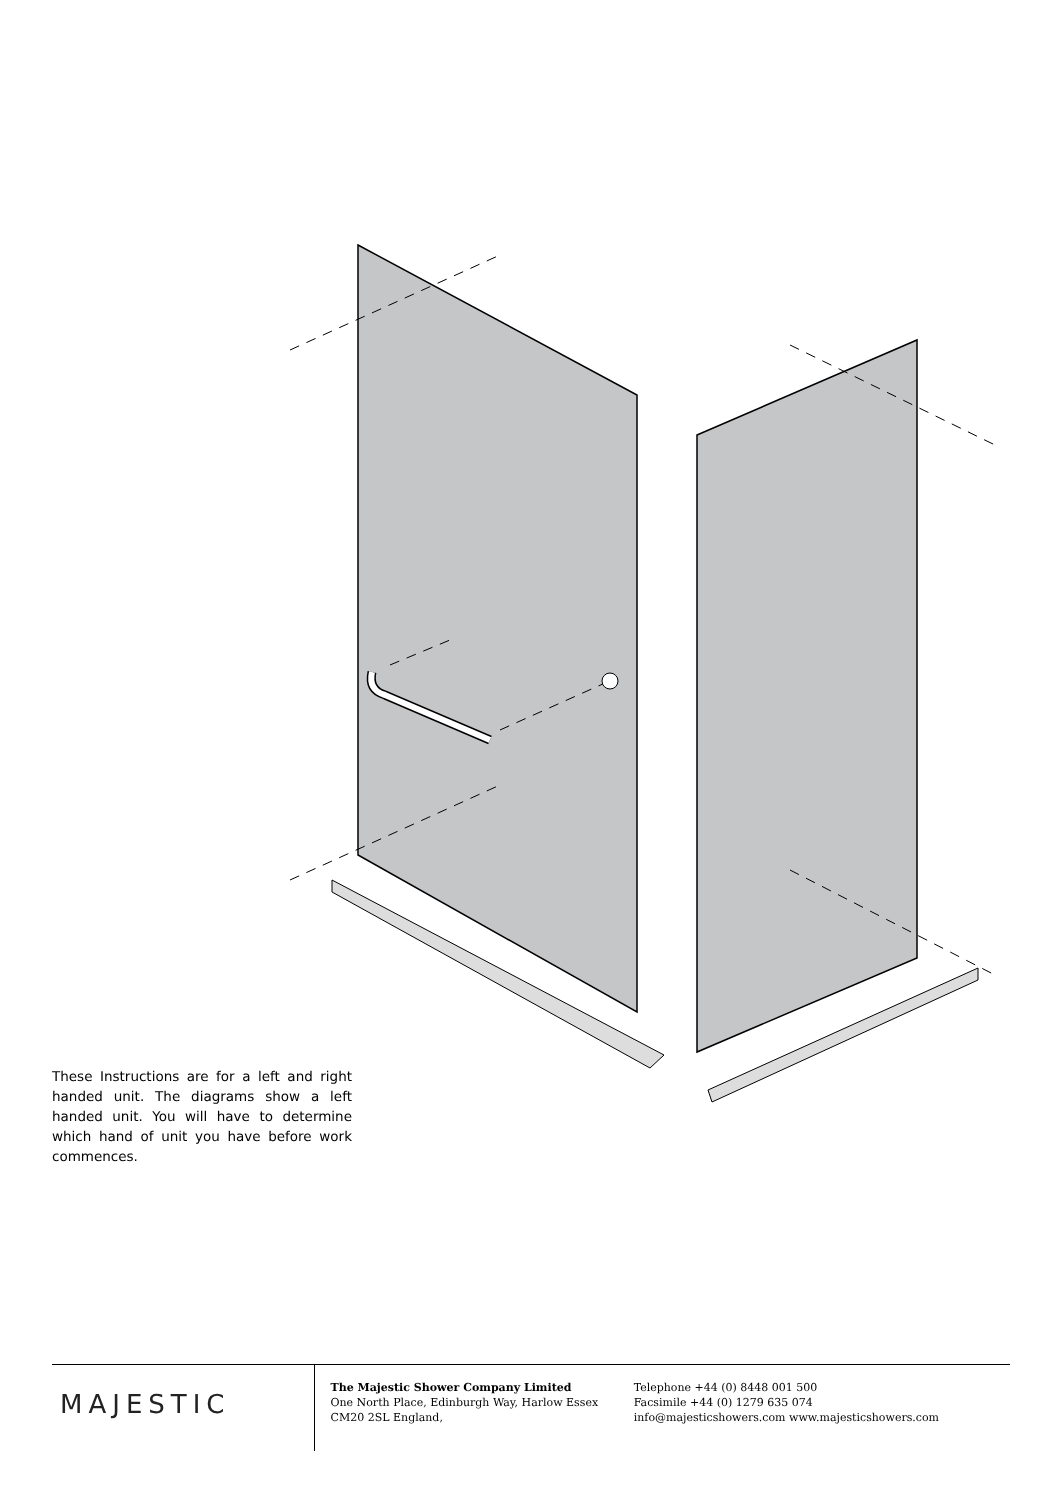These Instructions are for a left and right handed unit. The diagrams show a left handed unit. You will have to determine which hand of unit you have before work commences.
MAJESTIC
The Majestic Shower Company Limited
One North Place, Edinburgh Way, Harlow Essex
CM20 2SL England,
Telephone +44 (0) 8448 001 500
Facsimile +44 (0) 1279 635 074
info@majesticshowers.com www.majesticshowers.com